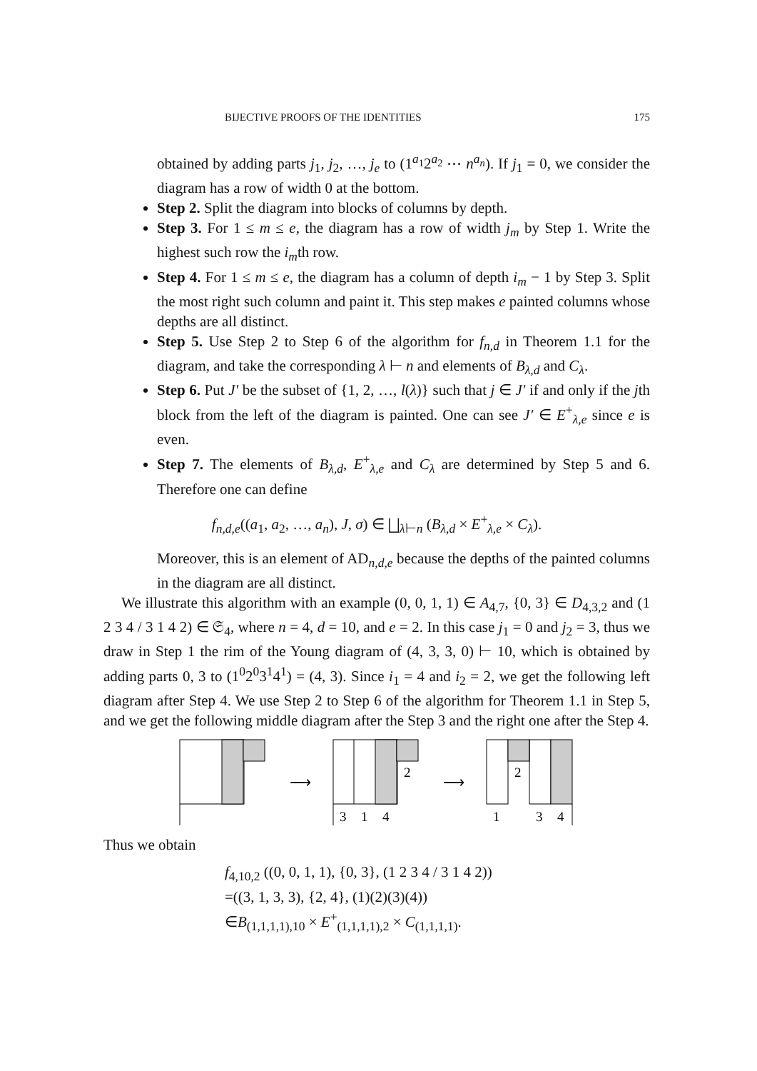BIJECTIVE PROOFS OF THE IDENTITIES 175
obtained by adding parts j<sub>1</sub>, j<sub>2</sub>, …, j<sub>e</sub> to (1<sup>a<sub>1</sub></sup>2<sup>a<sub>2</sub></sup> ⋯ n<sup>a<sub>n</sub></sup>). If j<sub>1</sub> = 0, we consider the diagram has a row of width 0 at the bottom.
Step 2. Split the diagram into blocks of columns by depth.
Step 3. For 1 ≤ m ≤ e, the diagram has a row of width j<sub>m</sub> by Step 1. Write the highest such row the i<sub>m</sub>th row.
Step 4. For 1 ≤ m ≤ e, the diagram has a column of depth i<sub>m</sub> − 1 by Step 3. Split the most right such column and paint it. This step makes e painted columns whose depths are all distinct.
Step 5. Use Step 2 to Step 6 of the algorithm for f<sub>n,d</sub> in Theorem 1.1 for the diagram, and take the corresponding λ ⊢ n and elements of B<sub>λ,d</sub> and C<sub>λ</sub>.
Step 6. Put J′ be the subset of {1, 2, …, l(λ)} such that j ∈ J′ if and only if the jth block from the left of the diagram is painted. One can see J′ ∈ E<sup>+</sup><sub>λ,e</sub> since e is even.
Step 7. The elements of B<sub>λ,d</sub>, E<sup>+</sup><sub>λ,e</sub> and C<sub>λ</sub> are determined by Step 5 and 6. Therefore one can define
f<sub>n,d,e</sub>((a<sub>1</sub>, a<sub>2</sub>, …, a<sub>n</sub>), J, σ) ∈ ⨆<sub>λ⊢n</sub> (B<sub>λ,d</sub> × E<sup>+</sup><sub>λ,e</sub> × C<sub>λ</sub>).
Moreover, this is an element of AD<sub>n,d,e</sub> because the depths of the painted columns in the diagram are all distinct.
We illustrate this algorithm with an example (0, 0, 1, 1) ∈ A<sub>4,7</sub>, {0, 3} ∈ D<sub>4,3,2</sub> and (1 2 3 4 / 3 1 4 2) ∈ 𝔖<sub>4</sub>, where n = 4, d = 10, and e = 2. In this case j<sub>1</sub> = 0 and j<sub>2</sub> = 3, thus we draw in Step 1 the rim of the Young diagram of (4, 3, 3, 0) ⊢ 10, which is obtained by adding parts 0, 3 to (1<sup>0</sup>2<sup>0</sup>3<sup>1</sup>4<sup>1</sup>) = (4, 3). Since i<sub>1</sub> = 4 and i<sub>2</sub> = 2, we get the following left diagram after Step 4. We use Step 2 to Step 6 of the algorithm for Theorem 1.1 in Step 5, and we get the following middle diagram after the Step 3 and the right one after the Step 4.
⟶
2
3
1
4
⟶
2
1
3
4
Thus we obtain
f<sub>4,10,2</sub> ((0, 0, 1, 1), {0, 3}, (1 2 3 4 / 3 1 4 2))
=((3, 1, 3, 3), {2, 4}, (1)(2)(3)(4))
∈B<sub>(1,1,1,1),10</sub> × E<sup>+</sup><sub>(1,1,1,1),2</sub> × C<sub>(1,1,1,1)</sub>.